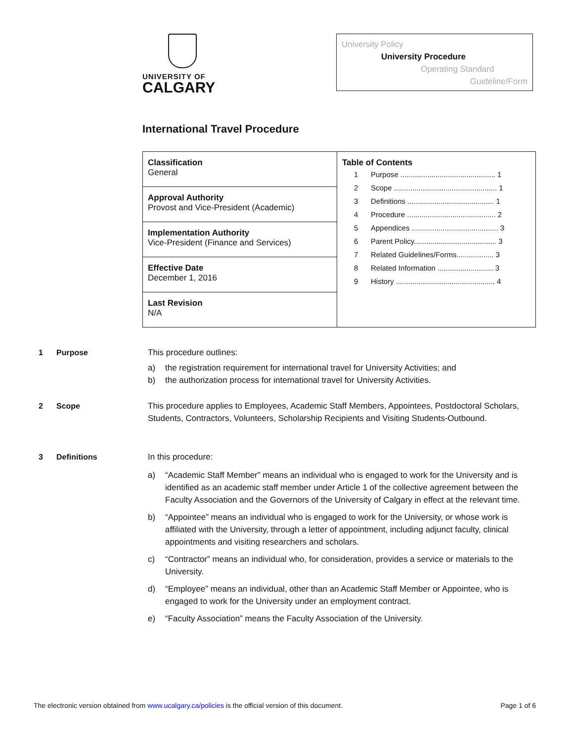UNIVERSITY OF
CALGARY
University Policy
University Procedure
Operating Standard
Guideline/Form
International Travel Procedure
| Classification General | Table of Contents 1 Purpose .............................................. 1 2 Scope .................................................. 1 3 Definitions .......................................... 1 4 Procedure ........................................... 2 5 Appendices .......................................... 3 6 Parent Policy........................................ 3 7 Related Guidelines/Forms.................. 3 8 Related Information ........................... 3 9 History ................................................ 4 |
| Approval Authority Provost and Vice-President (Academic) | |
| Implementation Authority Vice-President (Finance and Services) | |
| Effective Date December 1, 2016 | |
| Last Revision N/A | |
1 Purpose
This procedure outlines:
a) the registration requirement for international travel for University Activities; and
b) the authorization process for international travel for University Activities.
2 Scope
This procedure applies to Employees, Academic Staff Members, Appointees, Postdoctoral Scholars, Students, Contractors, Volunteers, Scholarship Recipients and Visiting Students-Outbound.
3 Definitions
In this procedure:
a) “Academic Staff Member” means an individual who is engaged to work for the University and is identified as an academic staff member under Article 1 of the collective agreement between the Faculty Association and the Governors of the University of Calgary in effect at the relevant time.
b) “Appointee” means an individual who is engaged to work for the University, or whose work is affiliated with the University, through a letter of appointment, including adjunct faculty, clinical appointments and visiting researchers and scholars.
c) “Contractor” means an individual who, for consideration, provides a service or materials to the University.
d) “Employee” means an individual, other than an Academic Staff Member or Appointee, who is engaged to work for the University under an employment contract.
e) “Faculty Association” means the Faculty Association of the University.
The electronic version obtained from www.ucalgary.ca/policies is the official version of this document.
Page 1 of 6